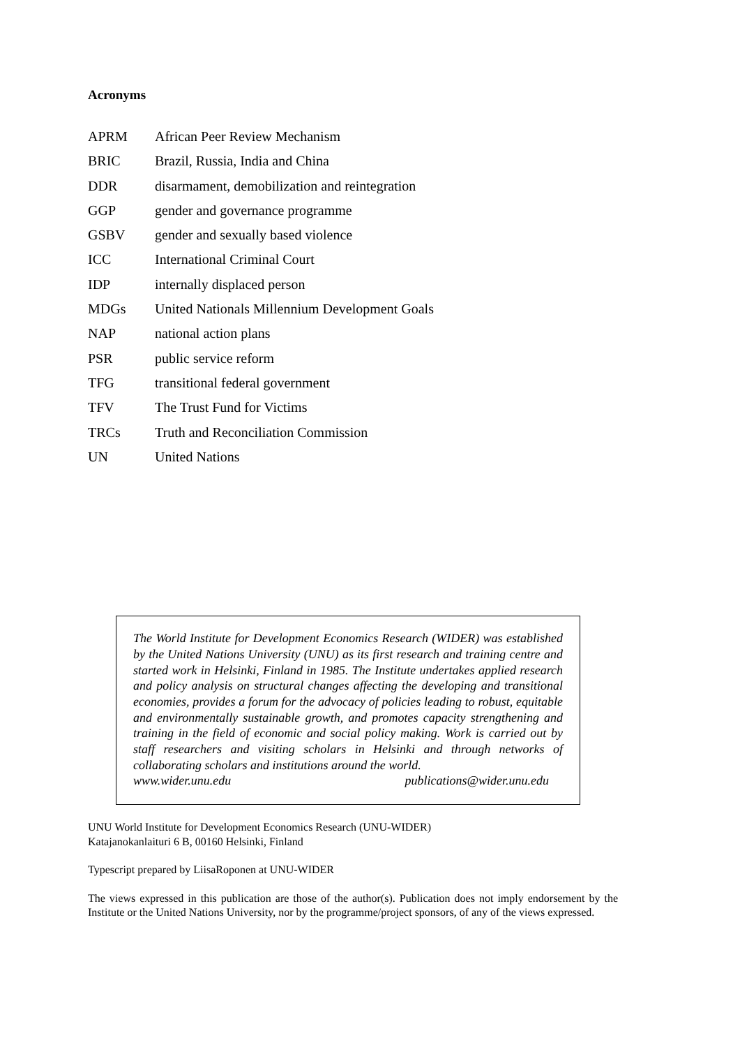Acronyms
| APRM | African Peer Review Mechanism |
| BRIC | Brazil, Russia, India and China |
| DDR | disarmament, demobilization and reintegration |
| GGP | gender and governance programme |
| GSBV | gender and sexually based violence |
| ICC | International Criminal Court |
| IDP | internally displaced person |
| MDGs | United Nationals Millennium Development Goals |
| NAP | national action plans |
| PSR | public service reform |
| TFG | transitional federal government |
| TFV | The Trust Fund for Victims |
| TRCs | Truth and Reconciliation Commission |
| UN | United Nations |
The World Institute for Development Economics Research (WIDER) was established by the United Nations University (UNU) as its first research and training centre and started work in Helsinki, Finland in 1985. The Institute undertakes applied research and policy analysis on structural changes affecting the developing and transitional economies, provides a forum for the advocacy of policies leading to robust, equitable and environmentally sustainable growth, and promotes capacity strengthening and training in the field of economic and social policy making. Work is carried out by staff researchers and visiting scholars in Helsinki and through networks of collaborating scholars and institutions around the world.
www.wider.unu.edu publications@wider.unu.edu
UNU World Institute for Development Economics Research (UNU-WIDER)
Katajanokanlaituri 6 B, 00160 Helsinki, Finland
Typescript prepared by LiisaRoponen at UNU-WIDER
The views expressed in this publication are those of the author(s). Publication does not imply endorsement by the Institute or the United Nations University, nor by the programme/project sponsors, of any of the views expressed.